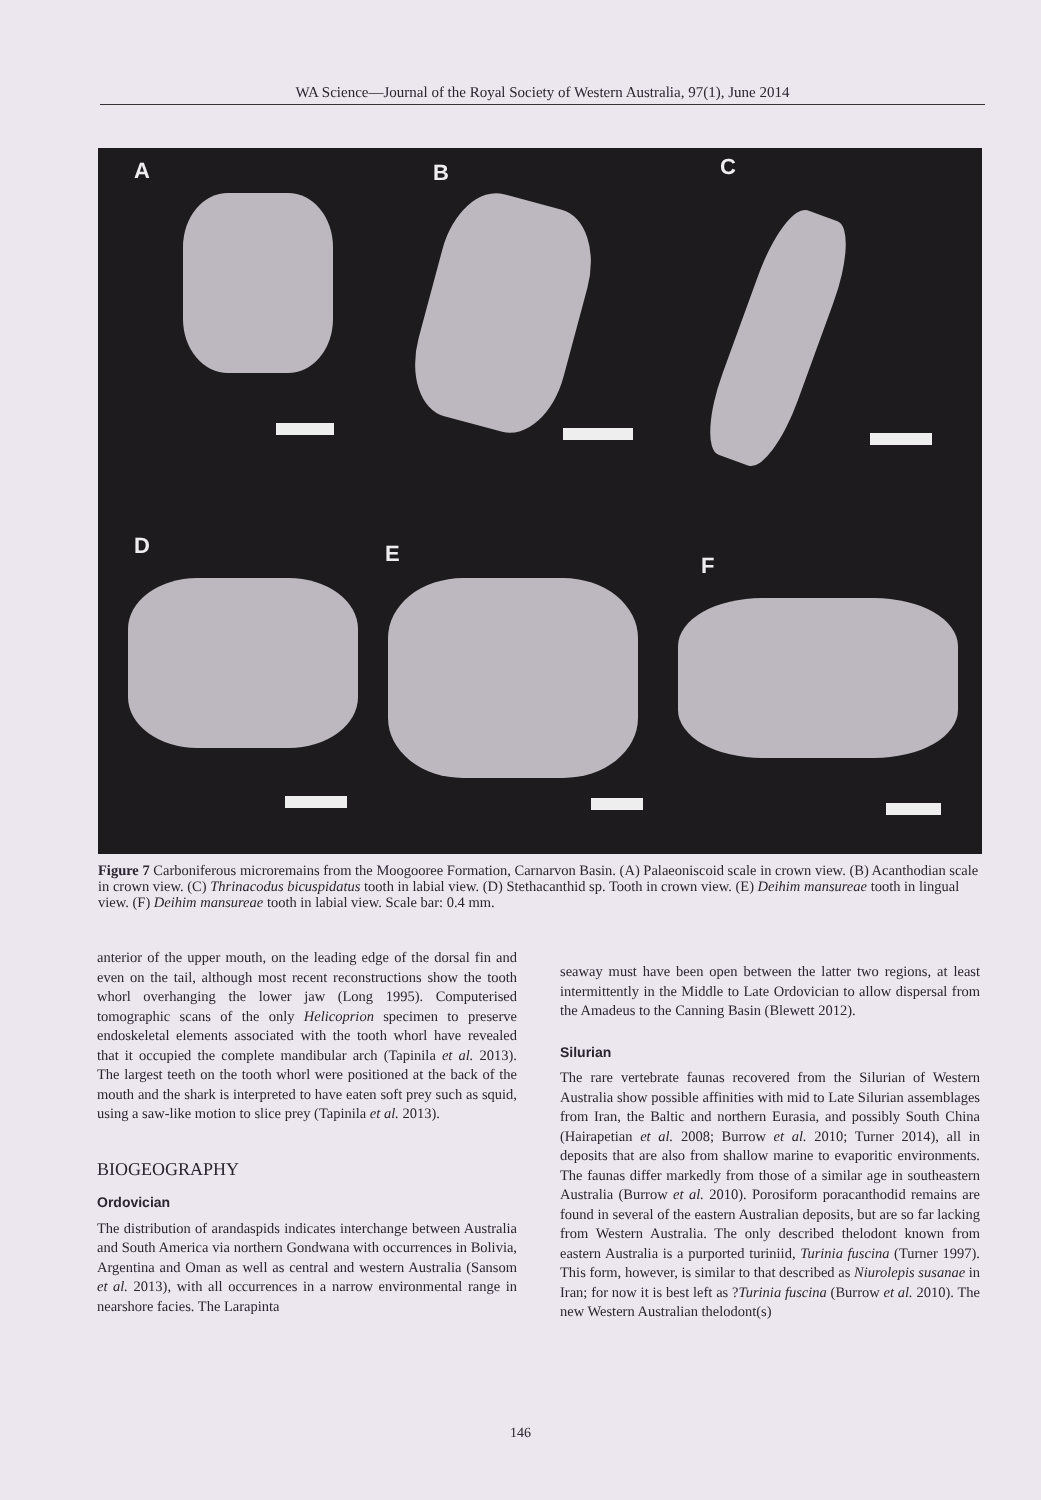WA Science—Journal of the Royal Society of Western Australia, 97(1), June 2014
A B C
D E F
Figure 7 Carboniferous microremains from the Moogooree Formation, Carnarvon Basin. (A) Palaeoniscoid scale in crown view. (B) Acanthodian scale in crown view. (C) Thrinacodus bicuspidatus tooth in labial view. (D) Stethacanthid sp. Tooth in crown view. (E) Deihim mansureae tooth in lingual view. (F) Deihim mansureae tooth in labial view. Scale bar: 0.4 mm.
anterior of the upper mouth, on the leading edge of the dorsal fin and even on the tail, although most recent reconstructions show the tooth whorl overhanging the lower jaw (Long 1995). Computerised tomographic scans of the only Helicoprion specimen to preserve endoskeletal elements associated with the tooth whorl have revealed that it occupied the complete mandibular arch (Tapinila et al. 2013). The largest teeth on the tooth whorl were positioned at the back of the mouth and the shark is interpreted to have eaten soft prey such as squid, using a saw-like motion to slice prey (Tapinila et al. 2013).
BIOGEOGRAPHY
Ordovician
The distribution of arandaspids indicates interchange between Australia and South America via northern Gondwana with occurrences in Bolivia, Argentina and Oman as well as central and western Australia (Sansom et al. 2013), with all occurrences in a narrow environmental range in nearshore facies. The Larapinta
seaway must have been open between the latter two regions, at least intermittently in the Middle to Late Ordovician to allow dispersal from the Amadeus to the Canning Basin (Blewett 2012).
Silurian
The rare vertebrate faunas recovered from the Silurian of Western Australia show possible affinities with mid to Late Silurian assemblages from Iran, the Baltic and northern Eurasia, and possibly South China (Hairapetian et al. 2008; Burrow et al. 2010; Turner 2014), all in deposits that are also from shallow marine to evaporitic environments. The faunas differ markedly from those of a similar age in southeastern Australia (Burrow et al. 2010). Porosiform poracanthodid remains are found in several of the eastern Australian deposits, but are so far lacking from Western Australia. The only described thelodont known from eastern Australia is a purported turiniid, Turinia fuscina (Turner 1997). This form, however, is similar to that described as Niurolepis susanae in Iran; for now it is best left as ?Turinia fuscina (Burrow et al. 2010). The new Western Australian thelodont(s)
146